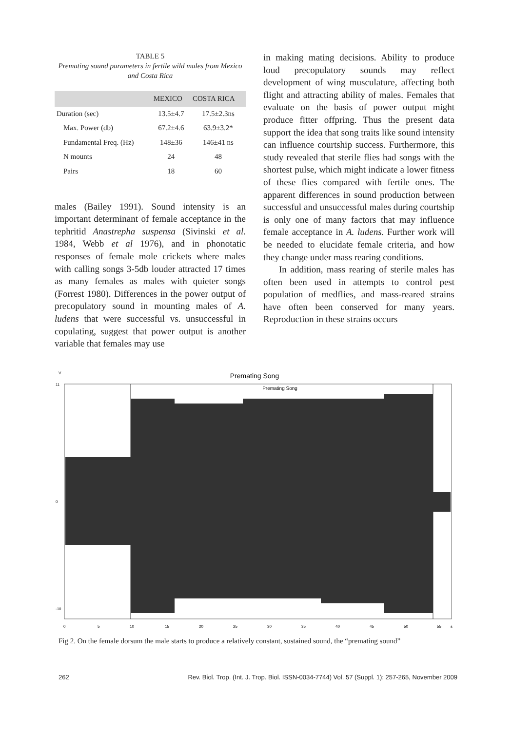TABLE 5
Premating sound parameters in fertile wild males from Mexico and Costa Rica
| | MEXICO | COSTA RICA |
| --- | --- | --- |
| Duration (sec) | 13.5±4.7 | 17.5±2.3ns |
| Max. Power (db) | 67.2±4.6 | 63.9±3.2* |
| Fundamental Freq. (Hz) | 148±36 | 146±41 ns |
| N mounts | 24 | 48 |
| Pairs | 18 | 60 |
males (Bailey 1991). Sound intensity is an important determinant of female acceptance in the tephritid Anastrepha suspensa (Sivinski et al. 1984, Webb et al 1976), and in phonotatic responses of female mole crickets where males with calling songs 3-5db louder attracted 17 times as many females as males with quieter songs (Forrest 1980). Differences in the power output of precopulatory sound in mounting males of A. ludens that were successful vs. unsuccessful in copulating, suggest that power output is another variable that females may use
in making mating decisions. Ability to produce loud precopulatory sounds may reflect development of wing musculature, affecting both flight and attracting ability of males. Females that evaluate on the basis of power output might produce fitter offpring. Thus the present data support the idea that song traits like sound intensity can influence courtship success. Furthermore, this study revealed that sterile flies had songs with the shortest pulse, which might indicate a lower fitness of these flies compared with fertile ones. The apparent differences in sound production between successful and unsuccessful males during courtship is only one of many factors that may influence female acceptance in A. ludens. Further work will be needed to elucidate female criteria, and how they change under mass rearing conditions.
In addition, mass rearing of sterile males has often been used in attempts to control pest population of medflies, and mass-reared strains have often been conserved for many years. Reproduction in these strains occurs
V
Premating Song
Premating Song
11
0
-10
0
5
10
15
20
25
30
35
40
45
50
55
s
Fig 2. On the female dorsum the male starts to produce a relatively constant, sustained sound, the “premating sound”
262 Rev. Biol. Trop. (Int. J. Trop. Biol. ISSN-0034-7744) Vol. 57 (Suppl. 1): 257-265, November 2009